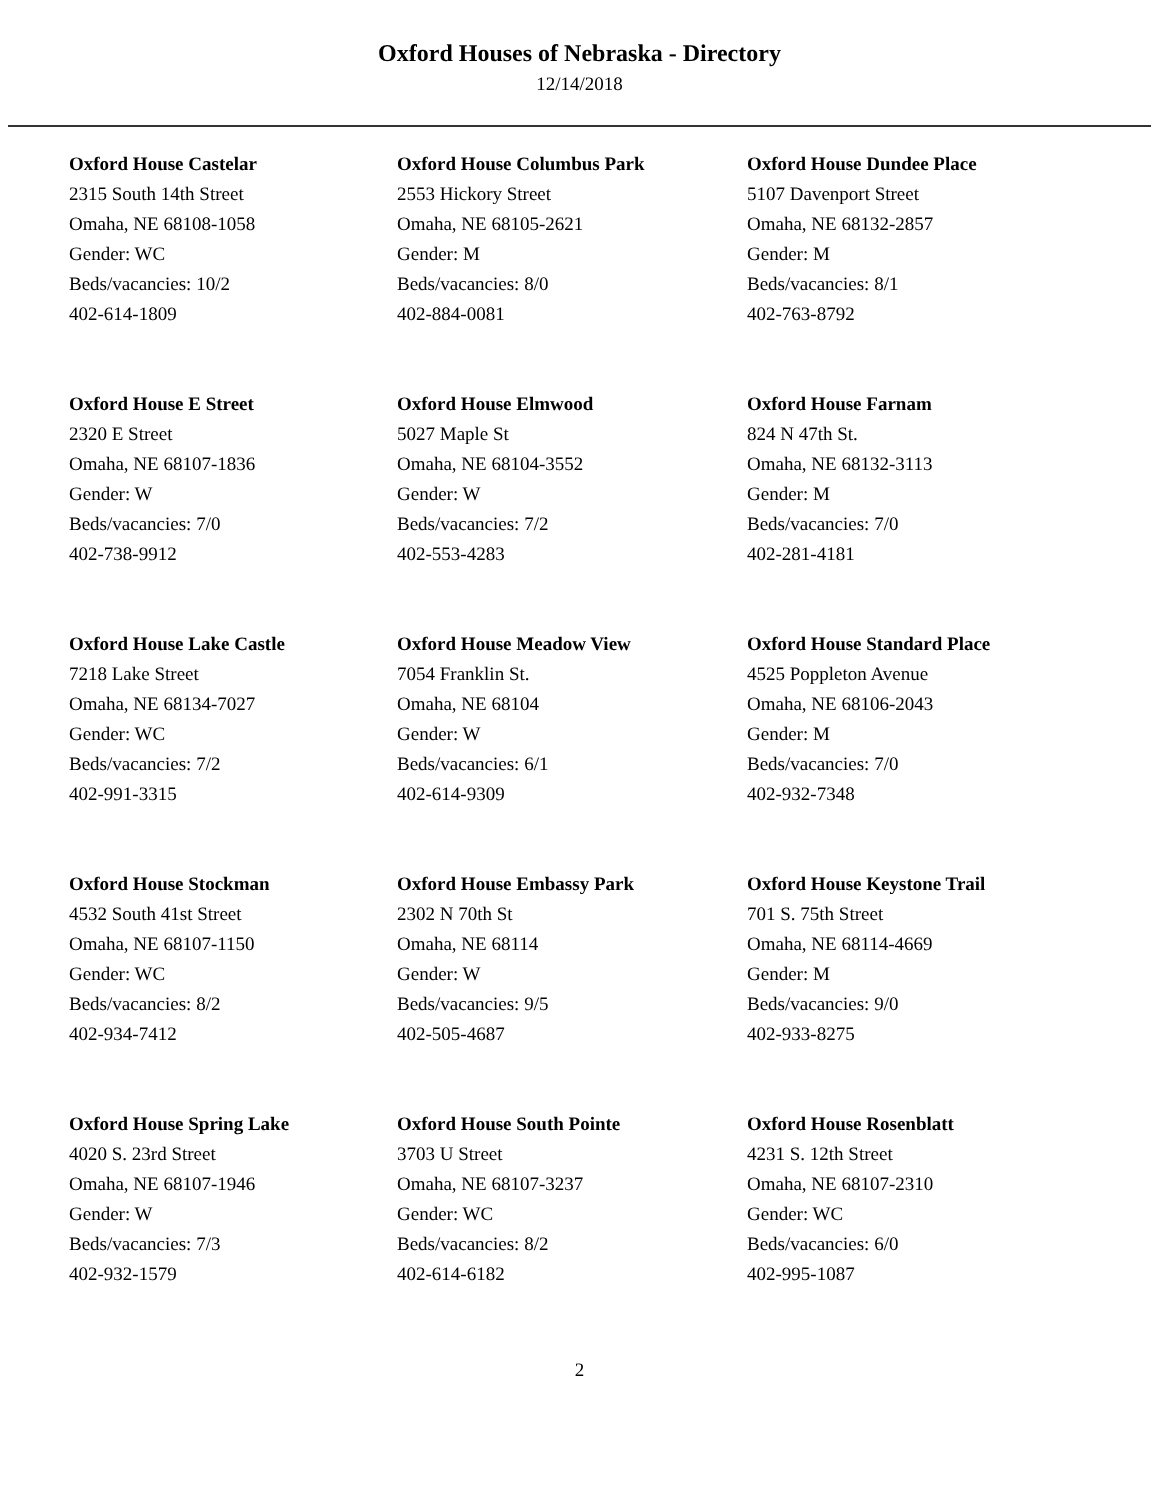Oxford Houses of Nebraska - Directory
12/14/2018
Oxford House Castelar
2315 South 14th Street
Omaha, NE 68108-1058
Gender: WC
Beds/vacancies: 10/2
402-614-1809
Oxford House Columbus Park
2553 Hickory Street
Omaha, NE 68105-2621
Gender: M
Beds/vacancies: 8/0
402-884-0081
Oxford House Dundee Place
5107 Davenport Street
Omaha, NE 68132-2857
Gender: M
Beds/vacancies: 8/1
402-763-8792
Oxford House E Street
2320 E Street
Omaha, NE 68107-1836
Gender: W
Beds/vacancies: 7/0
402-738-9912
Oxford House Elmwood
5027 Maple St
Omaha, NE 68104-3552
Gender: W
Beds/vacancies: 7/2
402-553-4283
Oxford House Farnam
824 N 47th St.
Omaha, NE 68132-3113
Gender: M
Beds/vacancies: 7/0
402-281-4181
Oxford House Lake Castle
7218 Lake Street
Omaha, NE 68134-7027
Gender: WC
Beds/vacancies: 7/2
402-991-3315
Oxford House Meadow View
7054 Franklin St.
Omaha, NE 68104
Gender: W
Beds/vacancies: 6/1
402-614-9309
Oxford House Standard Place
4525 Poppleton Avenue
Omaha, NE 68106-2043
Gender: M
Beds/vacancies: 7/0
402-932-7348
Oxford House Stockman
4532 South 41st Street
Omaha, NE 68107-1150
Gender: WC
Beds/vacancies: 8/2
402-934-7412
Oxford House Embassy Park
2302 N 70th St
Omaha, NE 68114
Gender: W
Beds/vacancies: 9/5
402-505-4687
Oxford House Keystone Trail
701 S. 75th Street
Omaha, NE 68114-4669
Gender: M
Beds/vacancies: 9/0
402-933-8275
Oxford House Spring Lake
4020 S. 23rd Street
Omaha, NE 68107-1946
Gender: W
Beds/vacancies: 7/3
402-932-1579
Oxford House South Pointe
3703 U Street
Omaha, NE 68107-3237
Gender: WC
Beds/vacancies: 8/2
402-614-6182
Oxford House Rosenblatt
4231 S. 12th Street
Omaha, NE 68107-2310
Gender: WC
Beds/vacancies: 6/0
402-995-1087
2